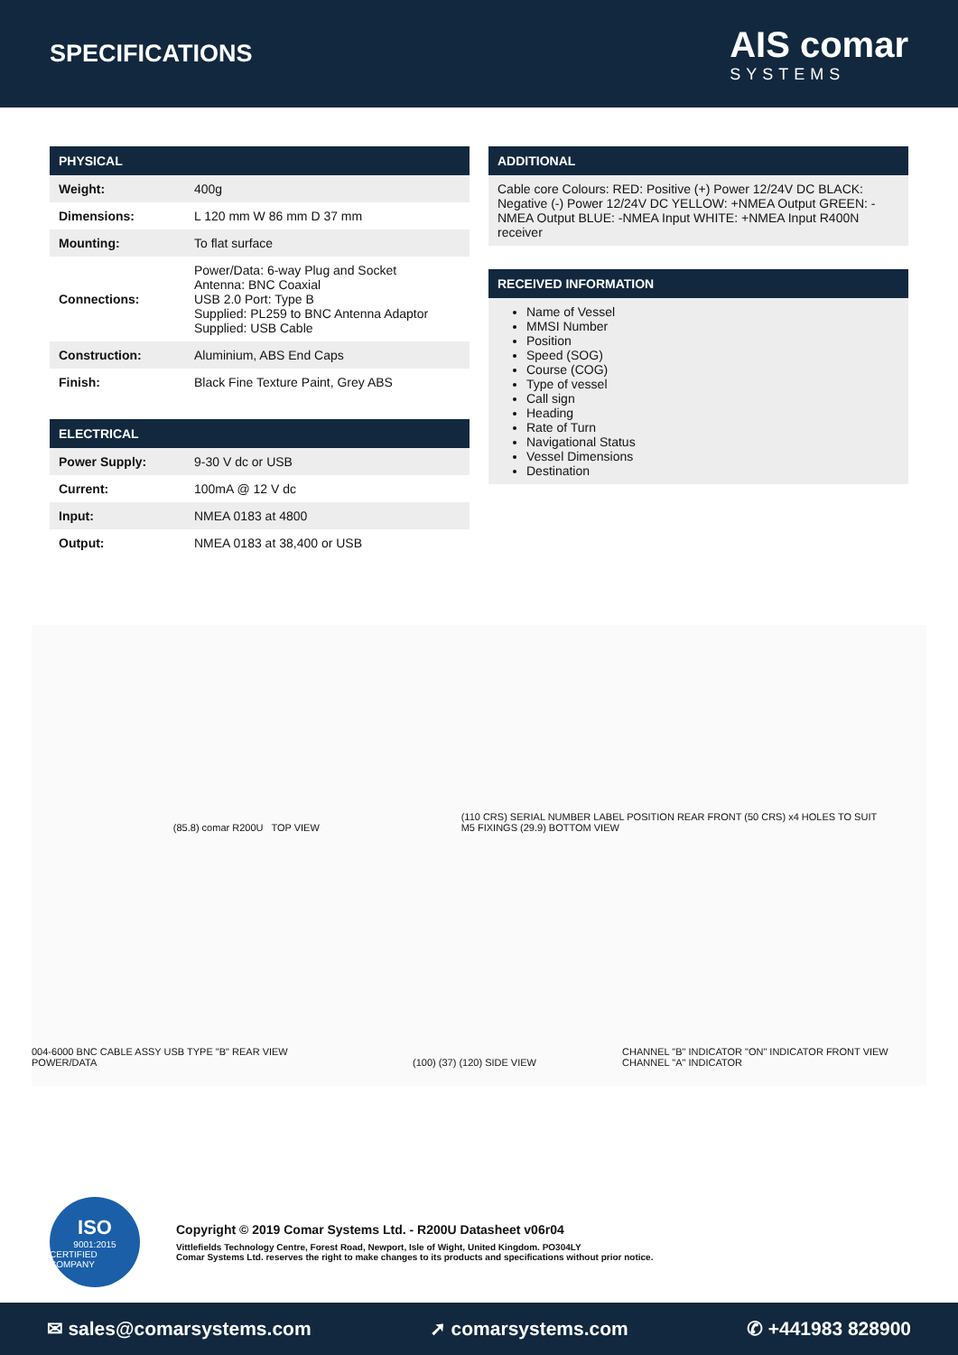SPECIFICATIONS
AIS comar
SYSTEMS
| PHYSICAL | |
| --- | --- |
| Weight: | 400g |
| Dimensions: | L 120 mm W 86 mm D 37 mm |
| Mounting: | To flat surface |
| Connections: | Power/Data: 6-way Plug and Socket Antenna: BNC Coaxial USB 2.0 Port: Type B Supplied: PL259 to BNC Antenna Adaptor Supplied: USB Cable |
| Construction: | Aluminium, ABS End Caps |
| Finish: | Black Fine Texture Paint, Grey ABS |
| ELECTRICAL | |
| --- | --- |
| Power Supply: | 9-30 V dc or USB |
| Current: | 100mA @ 12 V dc |
| Input: | NMEA 0183 at 4800 |
| Output: | NMEA 0183 at 38,400 or USB |
| ADDITIONAL |
| --- |
Cable core Colours: RED: Positive (+) Power 12/24V DC BLACK: Negative (-) Power 12/24V DC YELLOW: +NMEA Output GREEN: -NMEA Output BLUE: -NMEA Input WHITE: +NMEA Input R400N receiver
| RECEIVED INFORMATION |
| --- |
Name of Vessel
MMSI Number
Position
Speed (SOG)
Course (COG)
Type of vessel
Call sign
Heading
Rate of Turn
Navigational Status
Vessel Dimensions
Destination
(85.8) comar R200U TOP VIEW
(110 CRS) SERIAL NUMBER LABEL POSITION REAR FRONT (50 CRS) x4 HOLES TO SUIT M5 FIXINGS (29.9) BOTTOM VIEW
004-6000 BNC CABLE ASSY USB TYPE "B" REAR VIEW POWER/DATA
(100) (37) (120) SIDE VIEW
CHANNEL "B" INDICATOR "ON" INDICATOR FRONT VIEW CHANNEL "A" INDICATOR
ISO
9001:2015
CERTIFIED COMPANY
Copyright © 2019 Comar Systems Ltd. - R200U Datasheet v06r04
Vittlefields Technology Centre, Forest Road, Newport, Isle of Wight, United Kingdom. PO304LY
Comar Systems Ltd. reserves the right to make changes to its products and specifications without prior notice.
✉ sales@comarsystems.com ➚ comarsystems.com ✆ +441983 828900